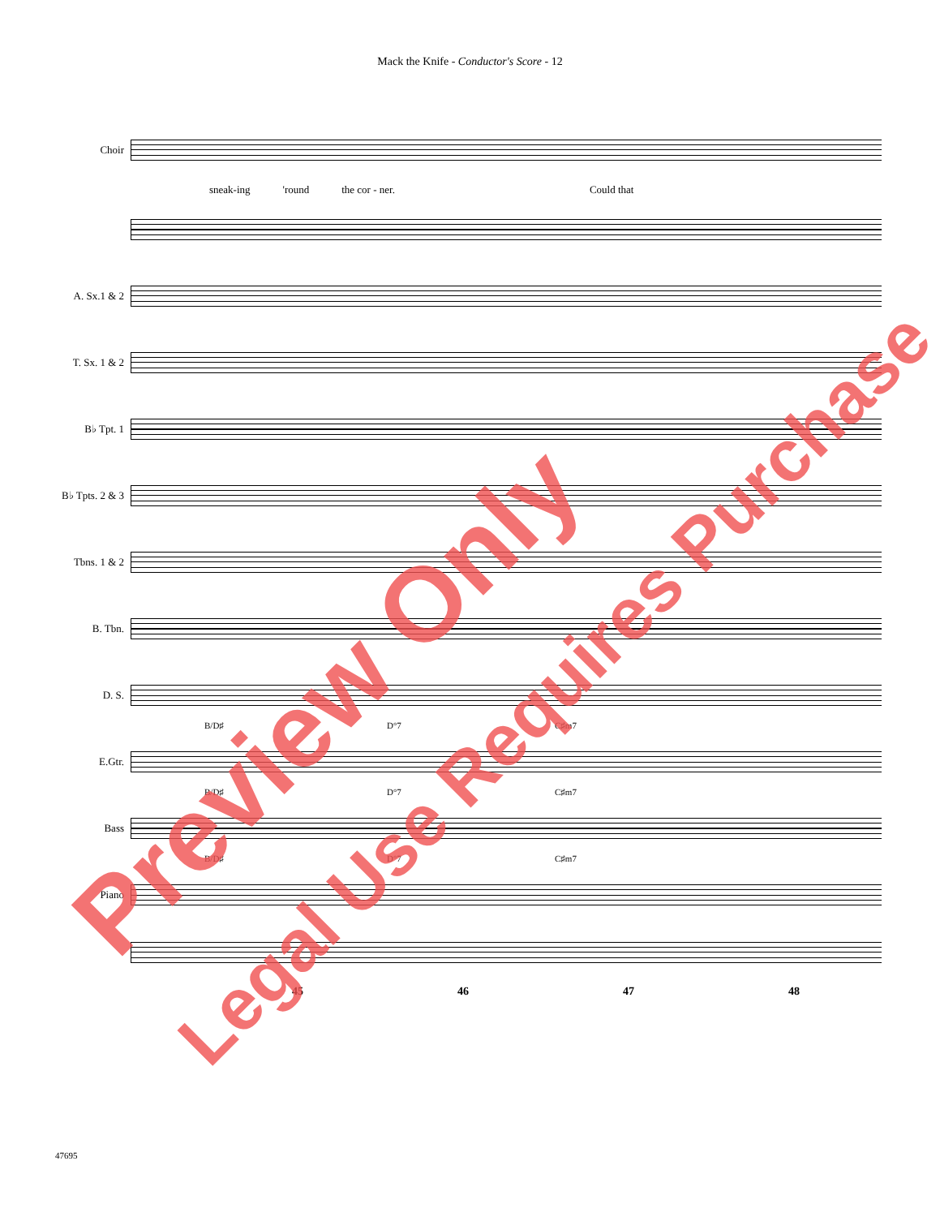Mack the Knife - Conductor's Score - 12
Choir
sneak-ing 'round the cor - ner. Could that
A. Sx.1 & 2
T. Sx. 1 & 2
B♭ Tpt. 1
B♭ Tpts. 2 & 3
Tbns. 1 & 2
B. Tbn.
D. S.
E.Gtr.
B/D♯ D°7 C♯m7
Bass
B/D♯ D°7 C♯m7
Piano
B/D♯ D°7 C♯m7
45 46 47 48
47695
Preview Only
Legal Use Requires Purchase